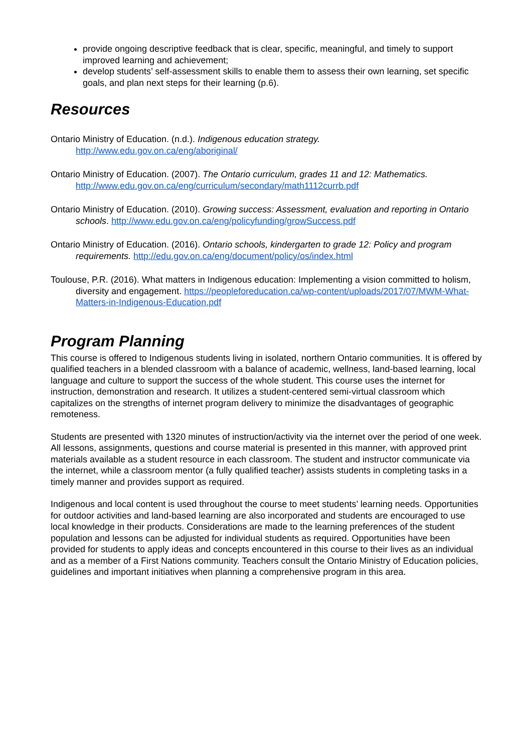provide ongoing descriptive feedback that is clear, specific, meaningful, and timely to support improved learning and achievement;
develop students’ self-assessment skills to enable them to assess their own learning, set specific goals, and plan next steps for their learning (p.6).
Resources
Ontario Ministry of Education. (n.d.). Indigenous education strategy.
http://www.edu.gov.on.ca/eng/aboriginal/
Ontario Ministry of Education. (2007). The Ontario curriculum, grades 11 and 12: Mathematics.
http://www.edu.gov.on.ca/eng/curriculum/secondary/math1112currb.pdf
Ontario Ministry of Education. (2010). Growing success: Assessment, evaluation and reporting in Ontario schools. http://www.edu.gov.on.ca/eng/policyfunding/growSuccess.pdf
Ontario Ministry of Education. (2016). Ontario schools, kindergarten to grade 12: Policy and program requirements. http://edu.gov.on.ca/eng/document/policy/os/index.html
Toulouse, P.R. (2016). What matters in Indigenous education: Implementing a vision committed to holism, diversity and engagement. https://peopleforeducation.ca/wp-content/uploads/2017/07/MWM-What-Matters-in-Indigenous-Education.pdf
Program Planning
This course is offered to Indigenous students living in isolated, northern Ontario communities. It is offered by qualified teachers in a blended classroom with a balance of academic, wellness, land-based learning, local language and culture to support the success of the whole student. This course uses the internet for instruction, demonstration and research. It utilizes a student-centered semi-virtual classroom which capitalizes on the strengths of internet program delivery to minimize the disadvantages of geographic remoteness.
Students are presented with 1320 minutes of instruction/activity via the internet over the period of one week. All lessons, assignments, questions and course material is presented in this manner, with approved print materials available as a student resource in each classroom. The student and instructor communicate via the internet, while a classroom mentor (a fully qualified teacher) assists students in completing tasks in a timely manner and provides support as required.
Indigenous and local content is used throughout the course to meet students’ learning needs. Opportunities for outdoor activities and land-based learning are also incorporated and students are encouraged to use local knowledge in their products. Considerations are made to the learning preferences of the student population and lessons can be adjusted for individual students as required. Opportunities have been provided for students to apply ideas and concepts encountered in this course to their lives as an individual and as a member of a First Nations community. Teachers consult the Ontario Ministry of Education policies, guidelines and important initiatives when planning a comprehensive program in this area.